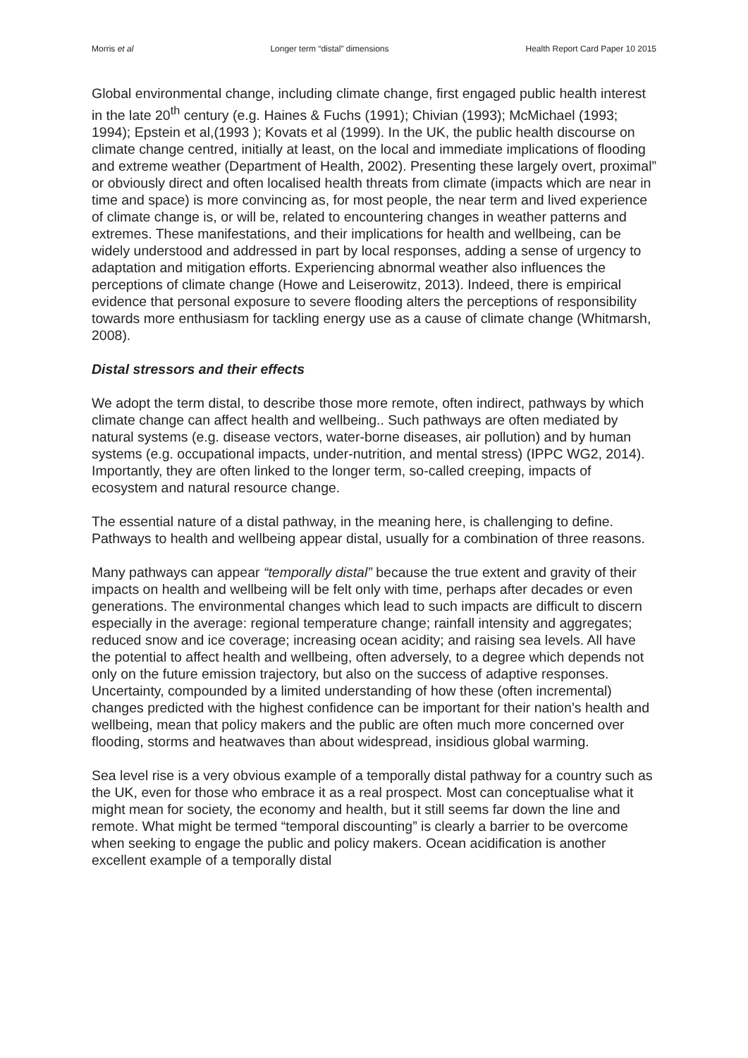Morris et al Longer term “distal” dimensions Health Report Card Paper 10 2015
Global environmental change, including climate change, first engaged public health interest in the late 20<sup>th</sup> century (e.g. Haines & Fuchs (1991); Chivian (1993); McMichael (1993; 1994); Epstein et al,(1993 ); Kovats et al (1999). In the UK, the public health discourse on climate change centred, initially at least, on the local and immediate implications of flooding and extreme weather (Department of Health, 2002). Presenting these largely overt, proximal” or obviously direct and often localised health threats from climate (impacts which are near in time and space) is more convincing as, for most people, the near term and lived experience of climate change is, or will be, related to encountering changes in weather patterns and extremes. These manifestations, and their implications for health and wellbeing, can be widely understood and addressed in part by local responses, adding a sense of urgency to adaptation and mitigation efforts. Experiencing abnormal weather also influences the perceptions of climate change (Howe and Leiserowitz, 2013). Indeed, there is empirical evidence that personal exposure to severe flooding alters the perceptions of responsibility towards more enthusiasm for tackling energy use as a cause of climate change (Whitmarsh, 2008).
Distal stressors and their effects
We adopt the term distal, to describe those more remote, often indirect, pathways by which climate change can affect health and wellbeing.. Such pathways are often mediated by natural systems (e.g. disease vectors, water-borne diseases, air pollution) and by human systems (e.g. occupational impacts, under-nutrition, and mental stress) (IPPC WG2, 2014). Importantly, they are often linked to the longer term, so-called creeping, impacts of ecosystem and natural resource change.
The essential nature of a distal pathway, in the meaning here, is challenging to define. Pathways to health and wellbeing appear distal, usually for a combination of three reasons.
Many pathways can appear “temporally distal” because the true extent and gravity of their impacts on health and wellbeing will be felt only with time, perhaps after decades or even generations. The environmental changes which lead to such impacts are difficult to discern especially in the average: regional temperature change; rainfall intensity and aggregates; reduced snow and ice coverage; increasing ocean acidity; and raising sea levels. All have the potential to affect health and wellbeing, often adversely, to a degree which depends not only on the future emission trajectory, but also on the success of adaptive responses. Uncertainty, compounded by a limited understanding of how these (often incremental) changes predicted with the highest confidence can be important for their nation’s health and wellbeing, mean that policy makers and the public are often much more concerned over flooding, storms and heatwaves than about widespread, insidious global warming.
Sea level rise is a very obvious example of a temporally distal pathway for a country such as the UK, even for those who embrace it as a real prospect. Most can conceptualise what it might mean for society, the economy and health, but it still seems far down the line and remote. What might be termed “temporal discounting” is clearly a barrier to be overcome when seeking to engage the public and policy makers. Ocean acidification is another excellent example of a temporally distal